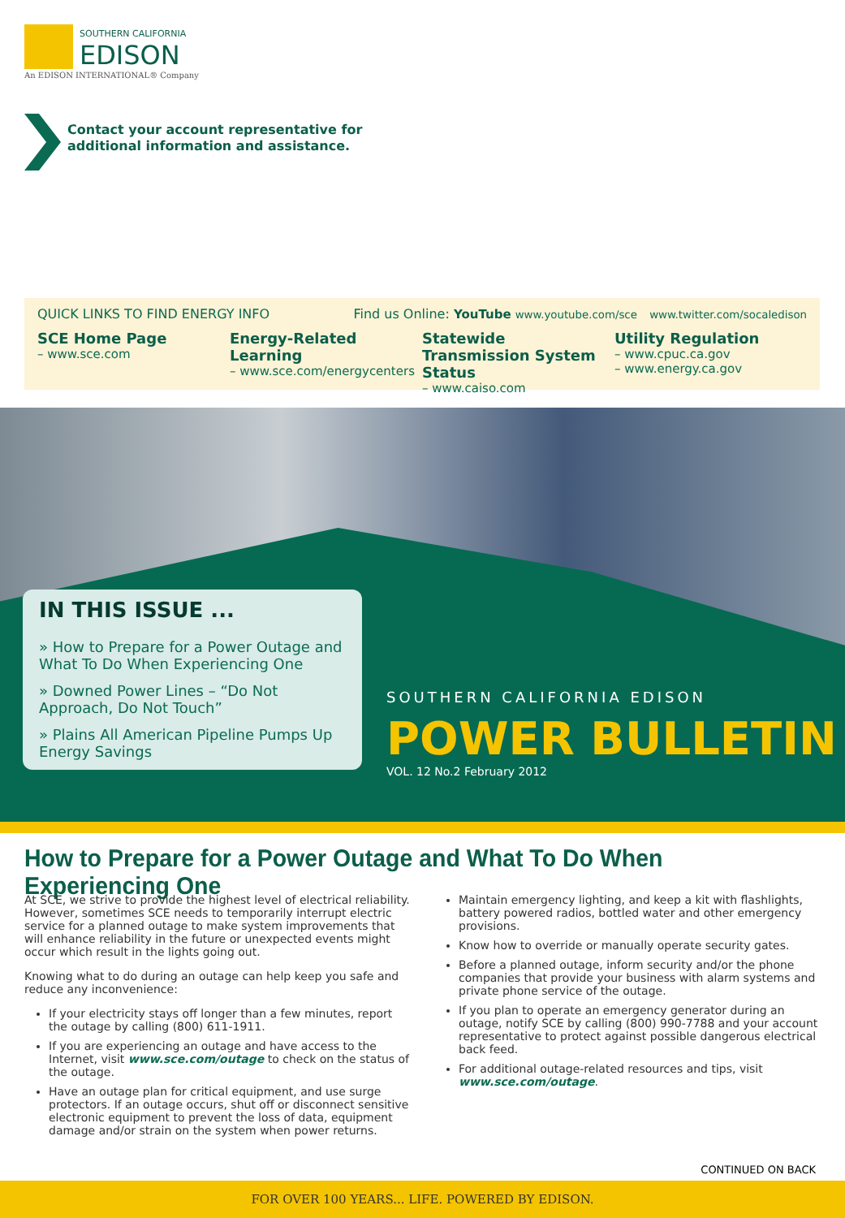SOUTHERN CALIFORNIA
EDISON
An EDISON INTERNATIONAL® Company
Contact your account representative for
additional information and assistance.
QUICK LINKS TO FIND ENERGY INFO Find us Online: YouTube www.youtube.com/sce www.twitter.com/socaledison
SCE Home Page
– www.sce.com
Energy-Related Learning
– www.sce.com/energycenters
Statewide Transmission System Status
– www.caiso.com
Utility Regulation
– www.cpuc.ca.gov
– www.energy.ca.gov
IN THIS ISSUE ...
» How to Prepare for a Power Outage and What To Do When Experiencing One
» Downed Power Lines – “Do Not Approach, Do Not Touch”
» Plains All American Pipeline Pumps Up Energy Savings
SOUTHERN CALIFORNIA EDISON
POWER BULLETIN
VOL. 12 No.2 February 2012
How to Prepare for a Power Outage and What To Do When Experiencing One
At SCE, we strive to provide the highest level of electrical reliability. However, sometimes SCE needs to temporarily interrupt electric service for a planned outage to make system improvements that will enhance reliability in the future or unexpected events might occur which result in the lights going out.
Knowing what to do during an outage can help keep you safe and reduce any inconvenience:
If your electricity stays off longer than a few minutes, report the outage by calling (800) 611-1911.
If you are experiencing an outage and have access to the Internet, visit www.sce.com/outage to check on the status of the outage.
Have an outage plan for critical equipment, and use surge protectors. If an outage occurs, shut off or disconnect sensitive electronic equipment to prevent the loss of data, equipment damage and/or strain on the system when power returns.
Maintain emergency lighting, and keep a kit with flashlights, battery powered radios, bottled water and other emergency provisions.
Know how to override or manually operate security gates.
Before a planned outage, inform security and/or the phone companies that provide your business with alarm systems and private phone service of the outage.
If you plan to operate an emergency generator during an outage, notify SCE by calling (800) 990-7788 and your account representative to protect against possible dangerous electrical back feed.
For additional outage-related resources and tips, visit www.sce.com/outage.
CONTINUED ON BACK
FOR OVER 100 YEARS... LIFE. POWERED BY EDISON.